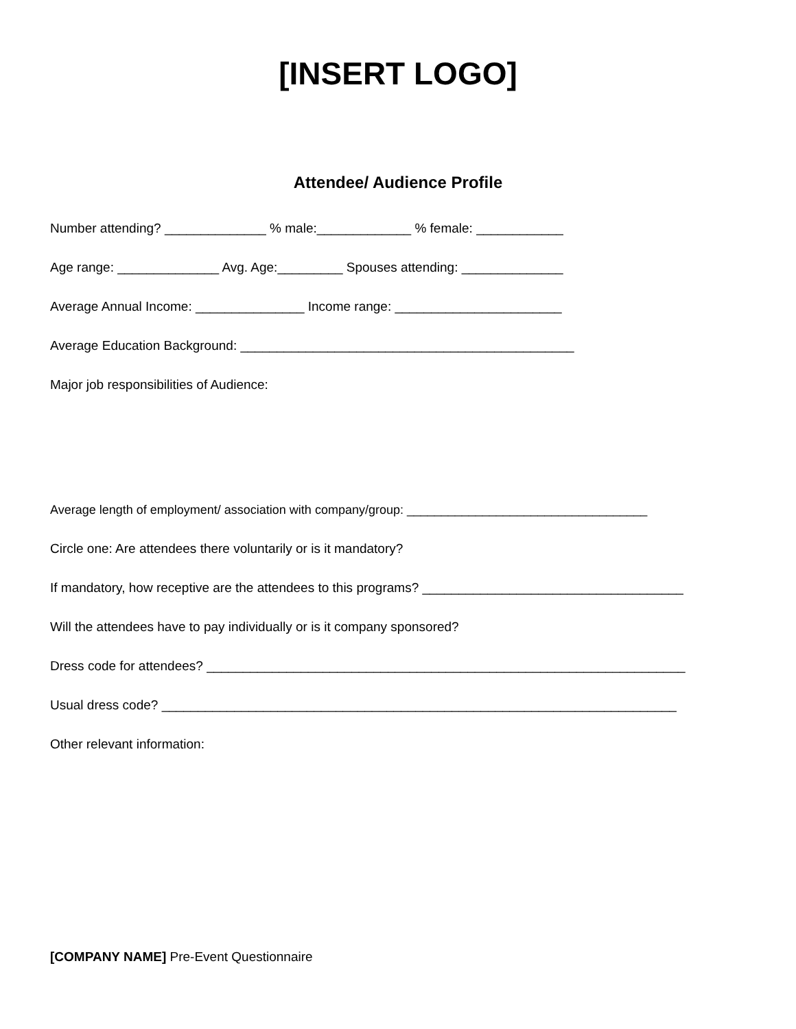[INSERT LOGO]
Attendee/ Audience Profile
Number attending? ______________ % male:_____________ % female: ____________
Age range: ______________ Avg. Age:_________ Spouses attending: ______________
Average Annual Income: _______________ Income range: _______________________
Average Education Background: ______________________________________________
Major job responsibilities of Audience:
Average length of employment/ association with company/group: ___________________________________
Circle one: Are attendees there voluntarily or is it mandatory?
If mandatory, how receptive are the attendees to this programs? ____________________________________
Will the attendees have to pay individually or is it company sponsored?
Dress code for attendees? __________________________________________________________________
Usual dress code? _______________________________________________________________________
Other relevant information:
[COMPANY NAME] Pre-Event Questionnaire